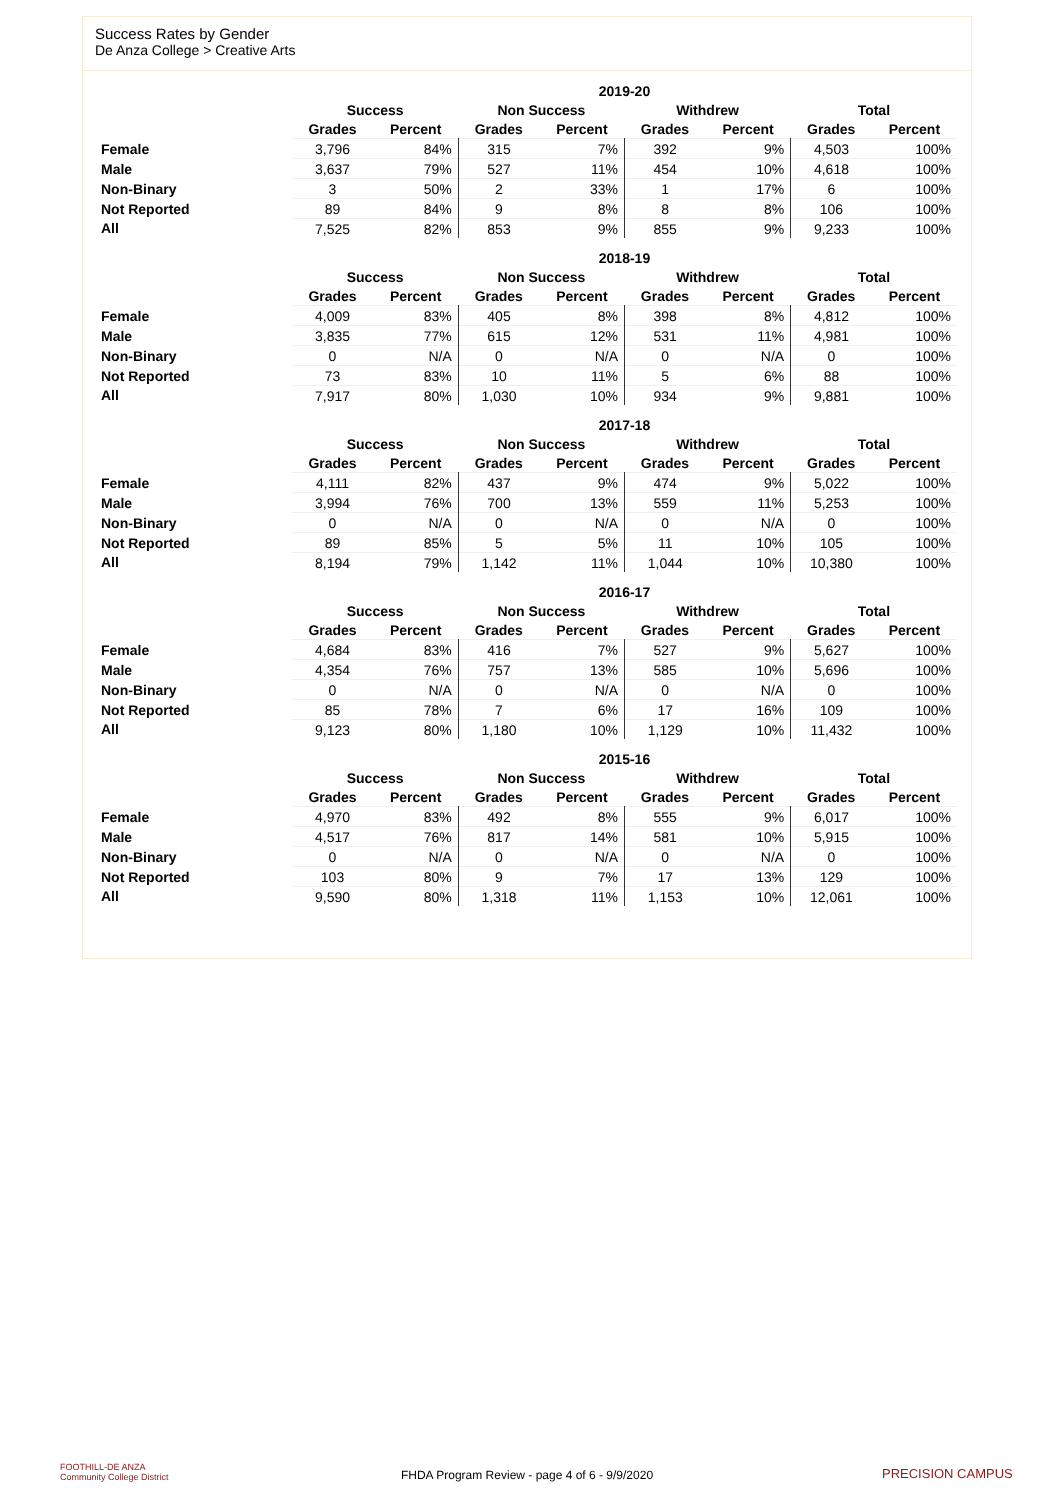Success Rates by Gender
De Anza College > Creative Arts
| | 2019-20 | | | | | | | |
| --- | --- | --- | --- | --- | --- | --- | --- | --- |
| | Success | | Non Success | | Withdrew | | Total | |
| | Grades | Percent | Grades | Percent | Grades | Percent | Grades | Percent |
| Female | 3,796 | 84% | 315 | 7% | 392 | 9% | 4,503 | 100% |
| Male | 3,637 | 79% | 527 | 11% | 454 | 10% | 4,618 | 100% |
| Non-Binary | 3 | 50% | 2 | 33% | 1 | 17% | 6 | 100% |
| Not Reported | 89 | 84% | 9 | 8% | 8 | 8% | 106 | 100% |
| All | 7,525 | 82% | 853 | 9% | 855 | 9% | 9,233 | 100% |
| | 2018-19 | | | | | | | |
| --- | --- | --- | --- | --- | --- | --- | --- | --- |
| | Success | | Non Success | | Withdrew | | Total | |
| | Grades | Percent | Grades | Percent | Grades | Percent | Grades | Percent |
| Female | 4,009 | 83% | 405 | 8% | 398 | 8% | 4,812 | 100% |
| Male | 3,835 | 77% | 615 | 12% | 531 | 11% | 4,981 | 100% |
| Non-Binary | 0 | N/A | 0 | N/A | 0 | N/A | 0 | 100% |
| Not Reported | 73 | 83% | 10 | 11% | 5 | 6% | 88 | 100% |
| All | 7,917 | 80% | 1,030 | 10% | 934 | 9% | 9,881 | 100% |
| | 2017-18 | | | | | | | |
| --- | --- | --- | --- | --- | --- | --- | --- | --- |
| | Success | | Non Success | | Withdrew | | Total | |
| | Grades | Percent | Grades | Percent | Grades | Percent | Grades | Percent |
| Female | 4,111 | 82% | 437 | 9% | 474 | 9% | 5,022 | 100% |
| Male | 3,994 | 76% | 700 | 13% | 559 | 11% | 5,253 | 100% |
| Non-Binary | 0 | N/A | 0 | N/A | 0 | N/A | 0 | 100% |
| Not Reported | 89 | 85% | 5 | 5% | 11 | 10% | 105 | 100% |
| All | 8,194 | 79% | 1,142 | 11% | 1,044 | 10% | 10,380 | 100% |
| | 2016-17 | | | | | | | |
| --- | --- | --- | --- | --- | --- | --- | --- | --- |
| | Success | | Non Success | | Withdrew | | Total | |
| | Grades | Percent | Grades | Percent | Grades | Percent | Grades | Percent |
| Female | 4,684 | 83% | 416 | 7% | 527 | 9% | 5,627 | 100% |
| Male | 4,354 | 76% | 757 | 13% | 585 | 10% | 5,696 | 100% |
| Non-Binary | 0 | N/A | 0 | N/A | 0 | N/A | 0 | 100% |
| Not Reported | 85 | 78% | 7 | 6% | 17 | 16% | 109 | 100% |
| All | 9,123 | 80% | 1,180 | 10% | 1,129 | 10% | 11,432 | 100% |
| | 2015-16 | | | | | | | |
| --- | --- | --- | --- | --- | --- | --- | --- | --- |
| | Success | | Non Success | | Withdrew | | Total | |
| | Grades | Percent | Grades | Percent | Grades | Percent | Grades | Percent |
| Female | 4,970 | 83% | 492 | 8% | 555 | 9% | 6,017 | 100% |
| Male | 4,517 | 76% | 817 | 14% | 581 | 10% | 5,915 | 100% |
| Non-Binary | 0 | N/A | 0 | N/A | 0 | N/A | 0 | 100% |
| Not Reported | 103 | 80% | 9 | 7% | 17 | 13% | 129 | 100% |
| All | 9,590 | 80% | 1,318 | 11% | 1,153 | 10% | 12,061 | 100% |
FOOTHILL-DE ANZA
Community College District
FHDA Program Review - page 4 of 6 - 9/9/2020 PRECISION CAMPUS